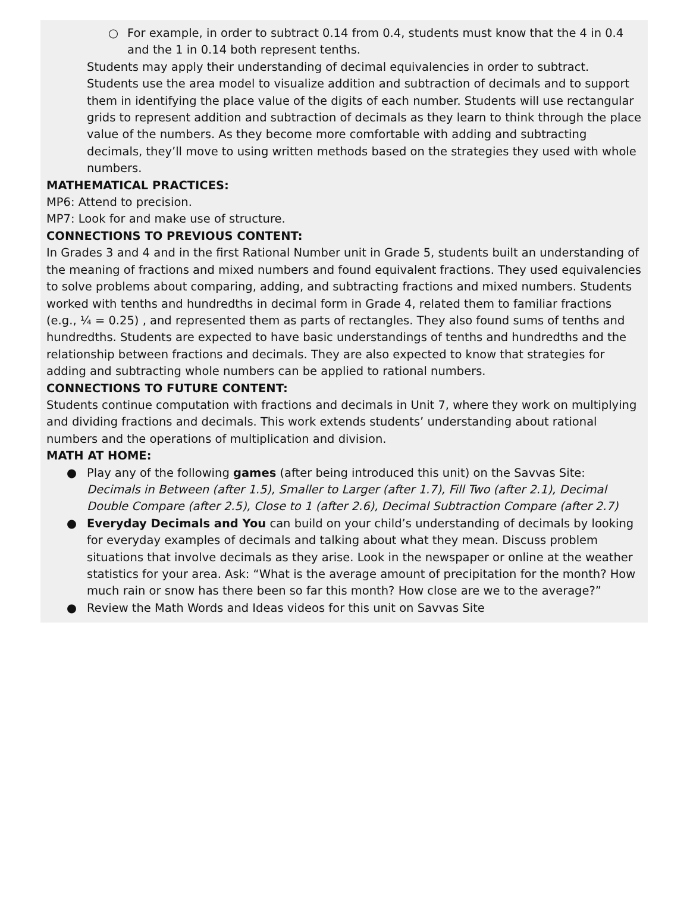○ For example, in order to subtract 0.14 from 0.4, students must know that the 4 in 0.4 and the 1 in 0.14 both represent tenths.
Students may apply their understanding of decimal equivalencies in order to subtract. Students use the area model to visualize addition and subtraction of decimals and to support them in identifying the place value of the digits of each number. Students will use rectangular grids to represent addition and subtraction of decimals as they learn to think through the place value of the numbers. As they become more comfortable with adding and subtracting decimals, they’ll move to using written methods based on the strategies they used with whole numbers.
MATHEMATICAL PRACTICES:
MP6: Attend to precision.
MP7: Look for and make use of structure.
CONNECTIONS TO PREVIOUS CONTENT:
In Grades 3 and 4 and in the first Rational Number unit in Grade 5, students built an understanding of the meaning of fractions and mixed numbers and found equivalent fractions. They used equivalencies to solve problems about comparing, adding, and subtracting fractions and mixed numbers. Students worked with tenths and hundredths in decimal form in Grade 4, related them to familiar fractions (e.g., ¼ = 0.25) , and represented them as parts of rectangles. They also found sums of tenths and hundredths. Students are expected to have basic understandings of tenths and hundredths and the relationship between fractions and decimals. They are also expected to know that strategies for adding and subtracting whole numbers can be applied to rational numbers.
CONNECTIONS TO FUTURE CONTENT:
Students continue computation with fractions and decimals in Unit 7, where they work on multiplying and dividing fractions and decimals. This work extends students’ understanding about rational numbers and the operations of multiplication and division.
MATH AT HOME:
● Play any of the following games (after being introduced this unit) on the Savvas Site: Decimals in Between (after 1.5), Smaller to Larger (after 1.7), Fill Two (after 2.1), Decimal Double Compare (after 2.5), Close to 1 (after 2.6), Decimal Subtraction Compare (after 2.7)
● Everyday Decimals and You can build on your child’s understanding of decimals by looking for everyday examples of decimals and talking about what they mean. Discuss problem situations that involve decimals as they arise. Look in the newspaper or online at the weather statistics for your area. Ask: “What is the average amount of precipitation for the month? How much rain or snow has there been so far this month? How close are we to the average?”
● Review the Math Words and Ideas videos for this unit on Savvas Site